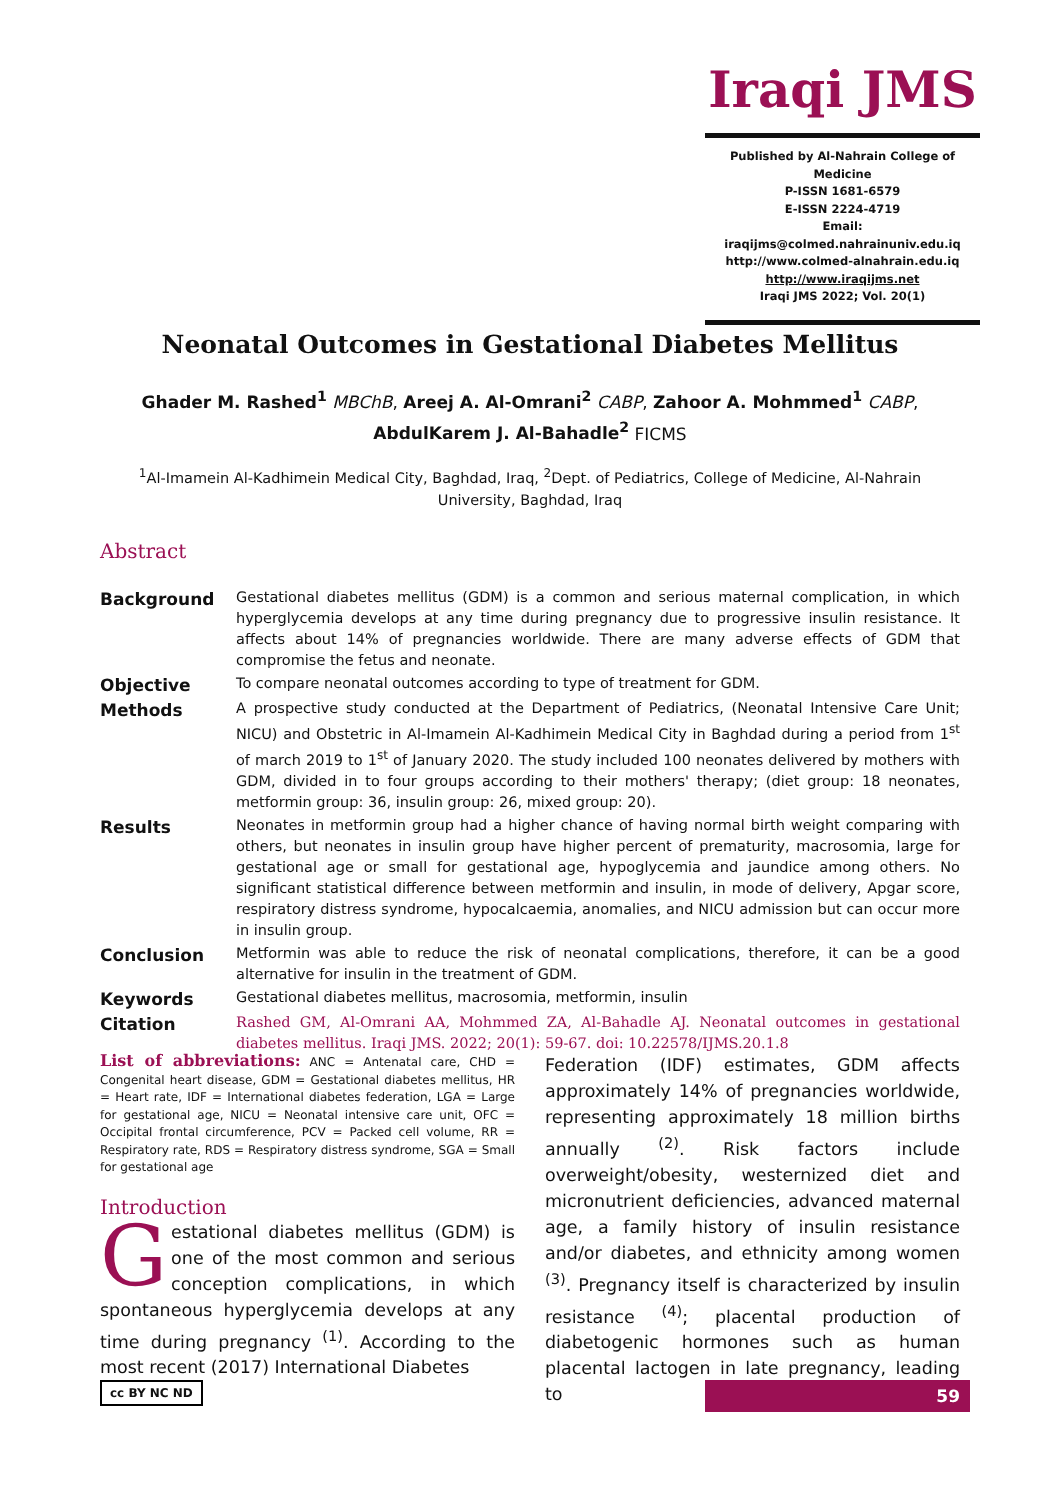Iraqi JMS
Published by Al-Nahrain College of Medicine
P-ISSN 1681-6579
E-ISSN 2224-4719
Email: iraqijms@colmed.nahrainuniv.edu.iq
http://www.colmed-alnahrain.edu.iq
http://www.iraqijms.net
Iraqi JMS 2022; Vol. 20(1)
Neonatal Outcomes in Gestational Diabetes Mellitus
Ghader M. Rashed<sup>1</sup> MBChB, Areej A. Al-Omrani<sup>2</sup> CABP, Zahoor A. Mohmmed<sup>1</sup> CABP,
AbdulKarem J. Al-Bahadle<sup>2</sup> FICMS
<sup>1</sup> Al-Imamein Al-Kadhimein Medical City, Baghdad, Iraq, <sup>2</sup>Dept. of Pediatrics, College of Medicine, Al-Nahrain University, Baghdad, Iraq
Abstract
| Background | Gestational diabetes mellitus (GDM) is a common and serious maternal complication, in which hyperglycemia develops at any time during pregnancy due to progressive insulin resistance. It affects about 14% of pregnancies worldwide. There are many adverse effects of GDM that compromise the fetus and neonate. |
| Objective | To compare neonatal outcomes according to type of treatment for GDM. |
| Methods | A prospective study conducted at the Department of Pediatrics, (Neonatal Intensive Care Unit; NICU) and Obstetric in Al-Imamein Al-Kadhimein Medical City in Baghdad during a period from 1<sup>st</sup> of march 2019 to 1<sup>st</sup> of January 2020. The study included 100 neonates delivered by mothers with GDM, divided in to four groups according to their mothers' therapy; (diet group: 18 neonates, metformin group: 36, insulin group: 26, mixed group: 20). |
| Results | Neonates in metformin group had a higher chance of having normal birth weight comparing with others, but neonates in insulin group have higher percent of prematurity, macrosomia, large for gestational age or small for gestational age, hypoglycemia and jaundice among others. No significant statistical difference between metformin and insulin, in mode of delivery, Apgar score, respiratory distress syndrome, hypocalcaemia, anomalies, and NICU admission but can occur more in insulin group. |
| Conclusion | Metformin was able to reduce the risk of neonatal complications, therefore, it can be a good alternative for insulin in the treatment of GDM. |
| Keywords | Gestational diabetes mellitus, macrosomia, metformin, insulin |
| Citation | Rashed GM, Al-Omrani AA, Mohmmed ZA, Al-Bahadle AJ. Neonatal outcomes in gestational diabetes mellitus. Iraqi JMS. 2022; 20(1): 59-67. doi: 10.22578/IJMS.20.1.8 |
List of abbreviations: ANC = Antenatal care, CHD = Congenital heart disease, GDM = Gestational diabetes mellitus, HR = Heart rate, IDF = International diabetes federation, LGA = Large for gestational age, NICU = Neonatal intensive care unit, OFC = Occipital frontal circumference, PCV = Packed cell volume, RR = Respiratory rate, RDS = Respiratory distress syndrome, SGA = Small for gestational age
Introduction
Gestational diabetes mellitus (GDM) is one of the most common and serious conception complications, in which spontaneous hyperglycemia develops at any time during pregnancy <sup>(1)</sup>. According to the most recent (2017) International Diabetes
Federation (IDF) estimates, GDM affects approximately 14% of pregnancies worldwide, representing approximately 18 million births annually <sup>(2)</sup>. Risk factors include overweight/obesity, westernized diet and micronutrient deficiencies, advanced maternal age, a family history of insulin resistance and/or diabetes, and ethnicity among women <sup>(3)</sup>. Pregnancy itself is characterized by insulin resistance <sup>(4)</sup>; placental production of diabetogenic hormones such as human placental lactogen in late pregnancy, leading to
cc BY NC ND
59